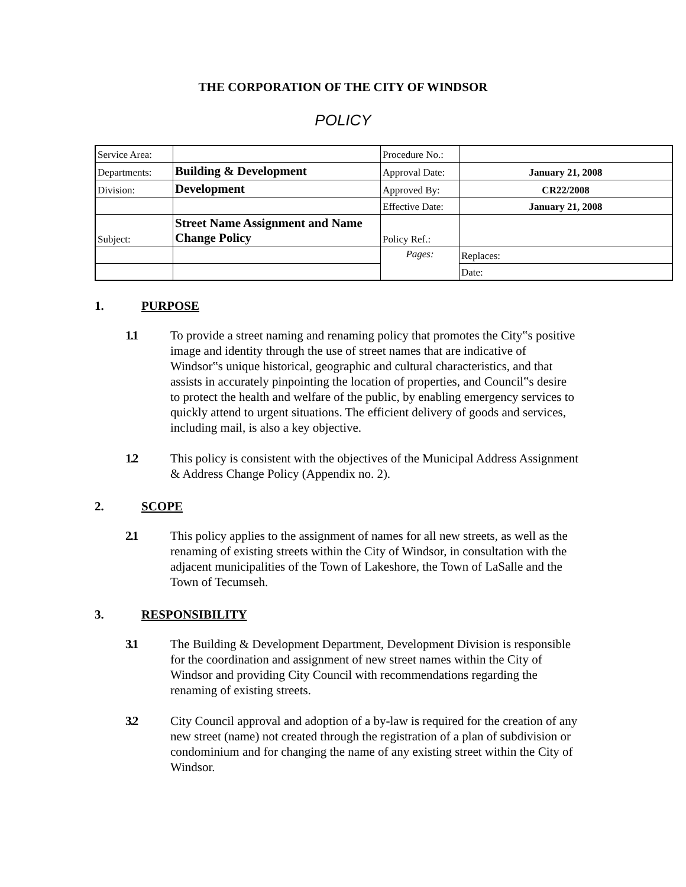THE CORPORATION OF THE CITY OF WINDSOR
POLICY
| Service Area: | | Procedure No.: | |
| Departments: | Building & Development | Approval Date: | January 21, 2008 |
| Division: | Development | Approved By: | CR22/2008 |
| | | Effective Date: | January 21, 2008 |
| Subject: | Street Name Assignment and Name Change Policy | Policy Ref.: | |
| | | Pages: | Replaces: |
| | | | Date: |
1. PURPOSE
1.1 To provide a street naming and renaming policy that promotes the City‟s positive image and identity through the use of street names that are indicative of Windsor‟s unique historical, geographic and cultural characteristics, and that assists in accurately pinpointing the location of properties, and Council‟s desire to protect the health and welfare of the public, by enabling emergency services to quickly attend to urgent situations. The efficient delivery of goods and services, including mail, is also a key objective.
1.2 This policy is consistent with the objectives of the Municipal Address Assignment & Address Change Policy (Appendix no. 2).
2. SCOPE
2.1 This policy applies to the assignment of names for all new streets, as well as the renaming of existing streets within the City of Windsor, in consultation with the adjacent municipalities of the Town of Lakeshore, the Town of LaSalle and the Town of Tecumseh.
3. RESPONSIBILITY
3.1 The Building & Development Department, Development Division is responsible for the coordination and assignment of new street names within the City of Windsor and providing City Council with recommendations regarding the renaming of existing streets.
3.2 City Council approval and adoption of a by-law is required for the creation of any new street (name) not created through the registration of a plan of subdivision or condominium and for changing the name of any existing street within the City of Windsor.